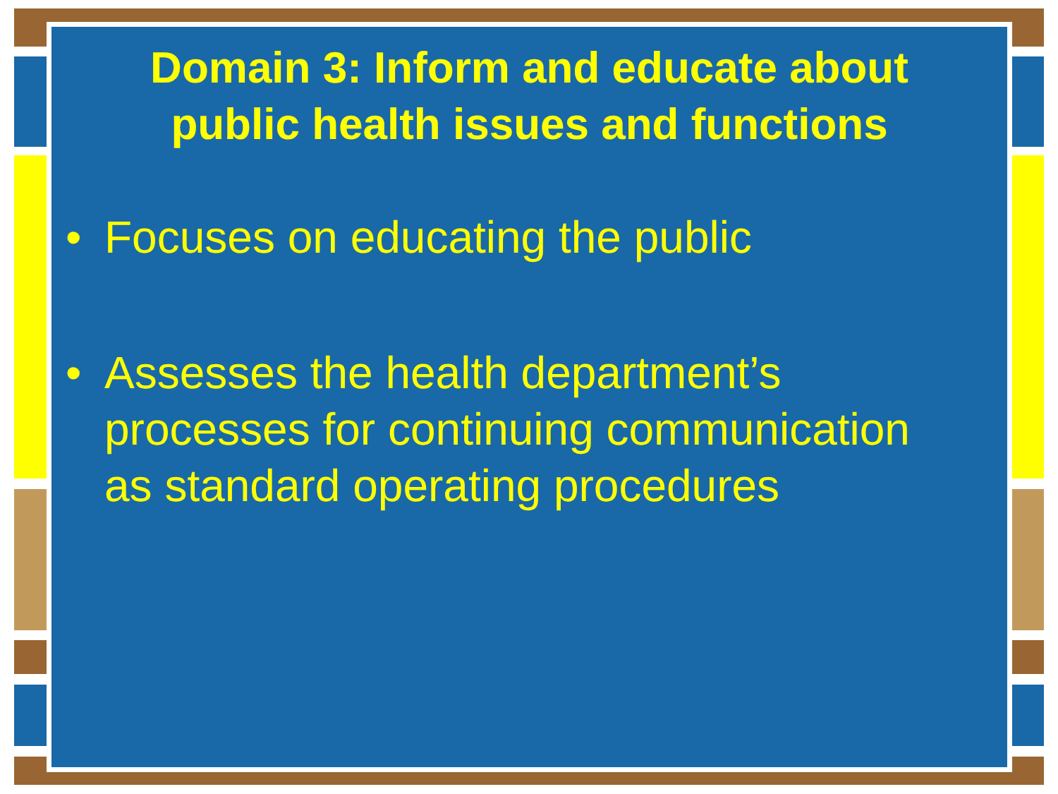Domain 3: Inform and educate about
public health issues and functions
• Focuses on educating the public
• Assesses the health department’s processes for continuing communication as standard operating procedures